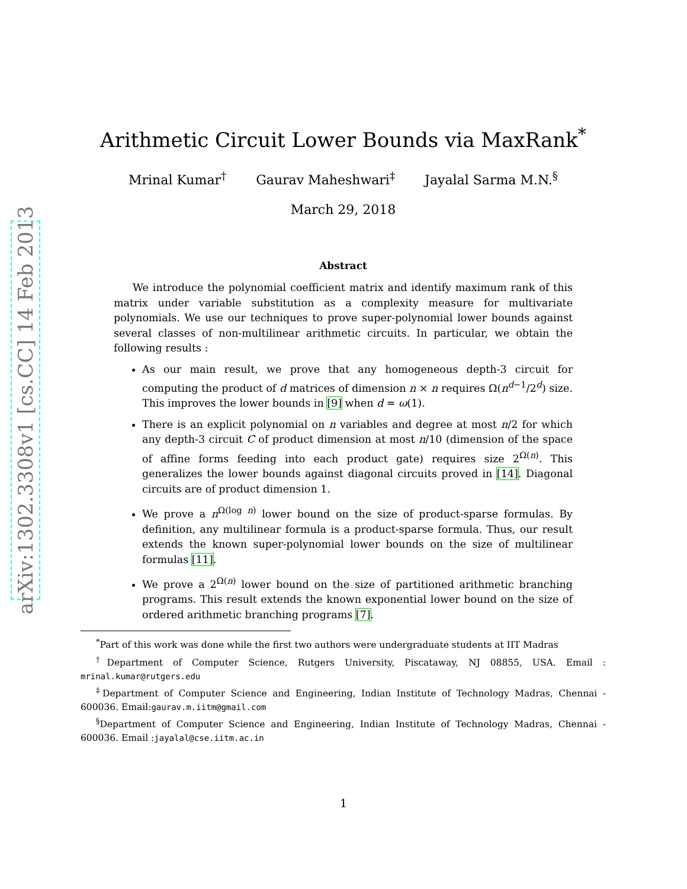arXiv:1302.3308v1 [cs.CC] 14 Feb 2013
Arithmetic Circuit Lower Bounds via MaxRank<sup>*</sup>
Mrinal Kumar<sup>†</sup> Gaurav Maheshwari<sup>‡</sup> Jayalal Sarma M.N.<sup>§</sup>
March 29, 2018
Abstract
We introduce the polynomial coefficient matrix and identify maximum rank of this matrix under variable substitution as a complexity measure for multivariate polynomials. We use our techniques to prove super-polynomial lower bounds against several classes of non-multilinear arithmetic circuits. In particular, we obtain the following results :
As our main result, we prove that any homogeneous depth-3 circuit for computing the product of d matrices of dimension n × n requires Ω(n<sup>d−1</sup>/2<sup>d</sup>) size. This improves the lower bounds in [9] when d = ω(1).
There is an explicit polynomial on n variables and degree at most n/2 for which any depth-3 circuit C of product dimension at most n/10 (dimension of the space of affine forms feeding into each product gate) requires size 2<sup>Ω(n)</sup>. This generalizes the lower bounds against diagonal circuits proved in [14]. Diagonal circuits are of product dimension 1.
We prove a n<sup>Ω(log n)</sup> lower bound on the size of product-sparse formulas. By definition, any multilinear formula is a product-sparse formula. Thus, our result extends the known super-polynomial lower bounds on the size of multilinear formulas [11].
We prove a 2<sup>Ω(n)</sup> lower bound on the size of partitioned arithmetic branching programs. This result extends the known exponential lower bound on the size of ordered arithmetic branching programs [7].
<sup>*</sup> Part of this work was done while the first two authors were undergraduate students at IIT Madras
<sup>†</sup> Department of Computer Science, Rutgers University, Piscataway, NJ 08855, USA. Email : mrinal.kumar@rutgers.edu
<sup>‡</sup> Department of Computer Science and Engineering, Indian Institute of Technology Madras, Chennai - 600036. Email:gaurav.m.iitm@gmail.com
<sup>§</sup> Department of Computer Science and Engineering, Indian Institute of Technology Madras, Chennai - 600036. Email :jayalal@cse.iitm.ac.in
1